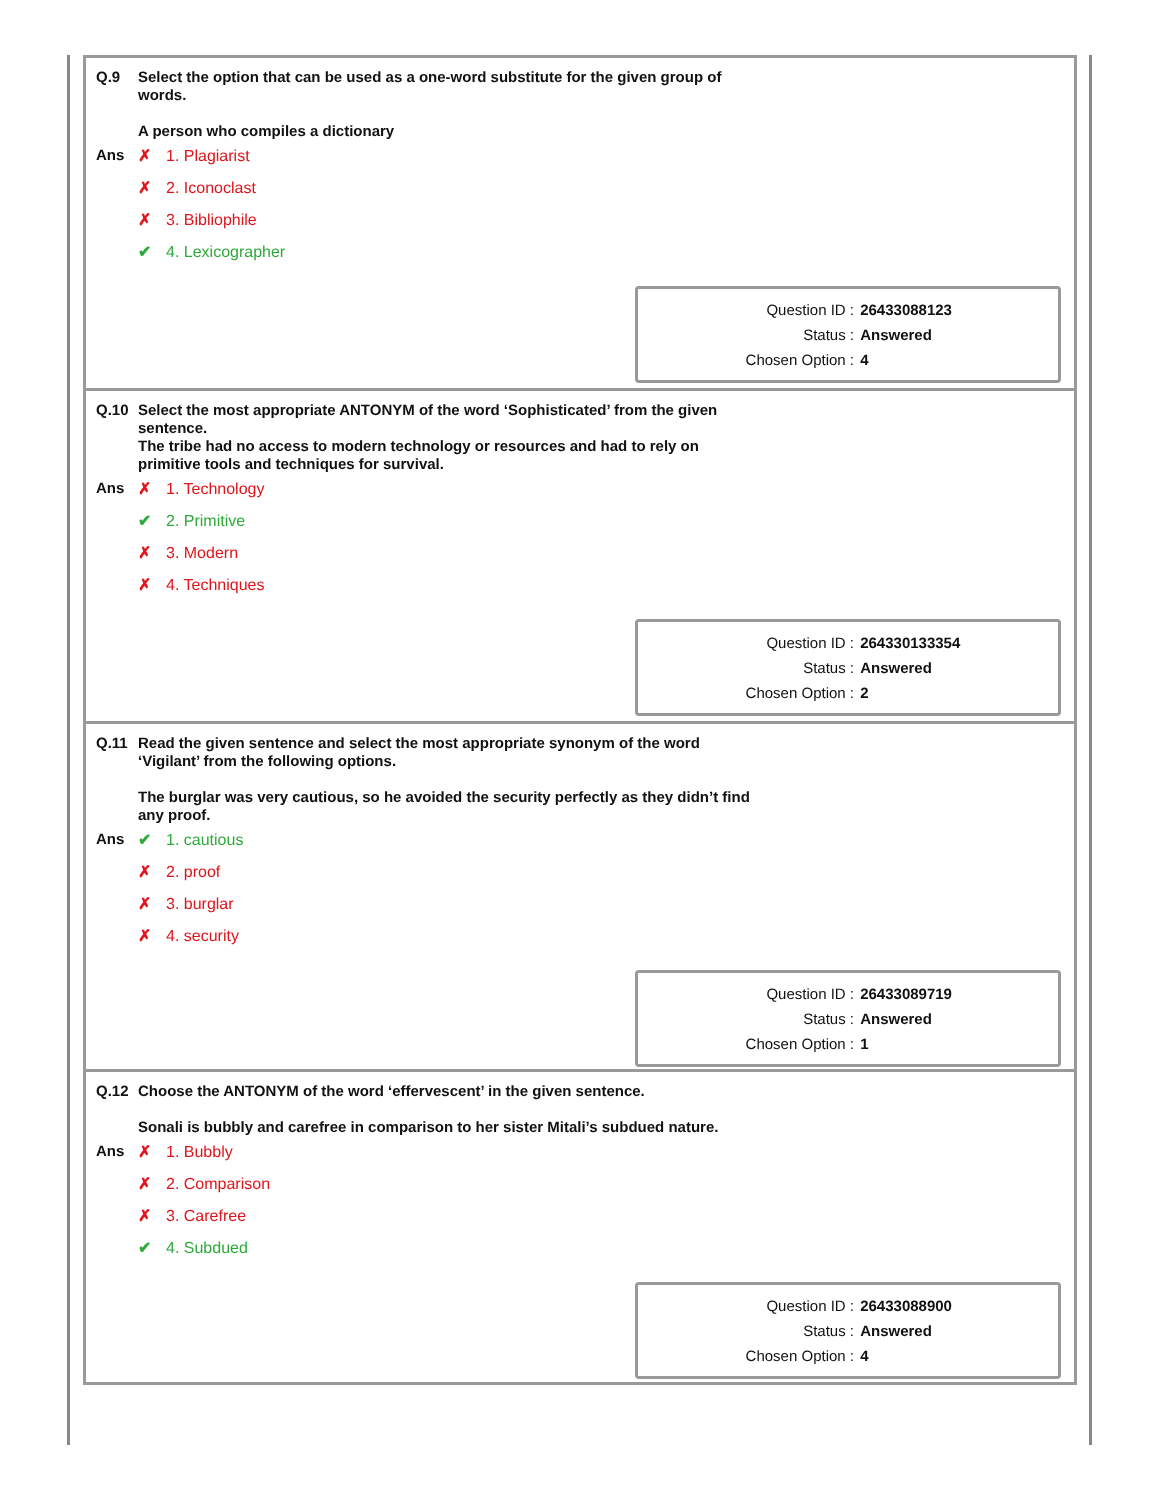| Q.9 | Select the option that can be used as a one-word substitute for the given group of words. A person who compiles a dictionary |
| Ans | ✗ 1. Plagiarist ✗ 2. Iconoclast ✗ 3. Bibliophile ✔ 4. Lexicographer |
| Question ID : | 26433088123 |
| Status : | Answered |
| Chosen Option : | 4 |
| Q.10 | Select the most appropriate ANTONYM of the word ‘Sophisticated’ from the given sentence. The tribe had no access to modern technology or resources and had to rely on primitive tools and techniques for survival. |
| Ans | ✗ 1. Technology ✔ 2. Primitive ✗ 3. Modern ✗ 4. Techniques |
| Question ID : | 264330133354 |
| Status : | Answered |
| Chosen Option : | 2 |
| Q.11 | Read the given sentence and select the most appropriate synonym of the word ‘Vigilant’ from the following options. The burglar was very cautious, so he avoided the security perfectly as they didn’t find any proof. |
| Ans | ✔ 1. cautious ✗ 2. proof ✗ 3. burglar ✗ 4. security |
| Question ID : | 26433089719 |
| Status : | Answered |
| Chosen Option : | 1 |
| Q.12 | Choose the ANTONYM of the word ‘effervescent’ in the given sentence. Sonali is bubbly and carefree in comparison to her sister Mitali’s subdued nature. |
| Ans | ✗ 1. Bubbly ✗ 2. Comparison ✗ 3. Carefree ✔ 4. Subdued |
| Question ID : | 26433088900 |
| Status : | Answered |
| Chosen Option : | 4 |